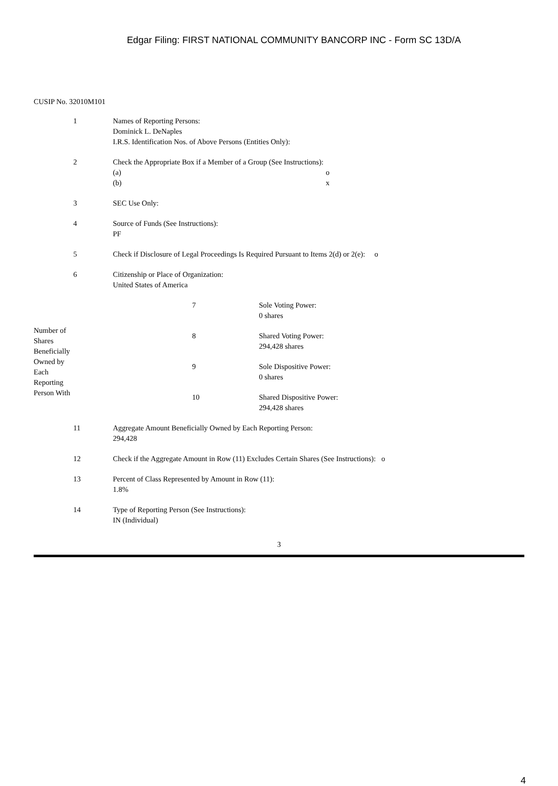Edgar Filing: FIRST NATIONAL COMMUNITY BANCORP INC - Form SC 13D/A
CUSIP No. 32010M101
| | 1 | Names of Reporting Persons: Dominick L. DeNaples I.R.S. Identification Nos. of Above Persons (Entities Only): | | |
| | 2 | Check the Appropriate Box if a Member of a Group (See Instructions): / (a) / o / / (b) / x / | | |
| | 3 | SEC Use Only: | | |
| | 4 | Source of Funds (See Instructions): PF | | |
| | 5 | Check if Disclosure of Legal Proceedings Is Required Pursuant to Items 2(d) or 2(e): o | | |
| | 6 | Citizenship or Place of Organization: United States of America | | |
| Number of Shares Beneficially Owned by Each Reporting Person With | | | 7 | Sole Voting Power: 0 shares |
| | | | 8 | Shared Voting Power: 294,428 shares |
| | | | 9 | Sole Dispositive Power: 0 shares |
| | | | 10 | Shared Dispositive Power: 294,428 shares |
| | 11 | Aggregate Amount Beneficially Owned by Each Reporting Person: 294,428 | | |
| | 12 | Check if the Aggregate Amount in Row (11) Excludes Certain Shares (See Instructions): o | | |
| | 13 | Percent of Class Represented by Amount in Row (11): 1.8% | | |
| | 14 | Type of Reporting Person (See Instructions): IN (Individual) | | |
3
4